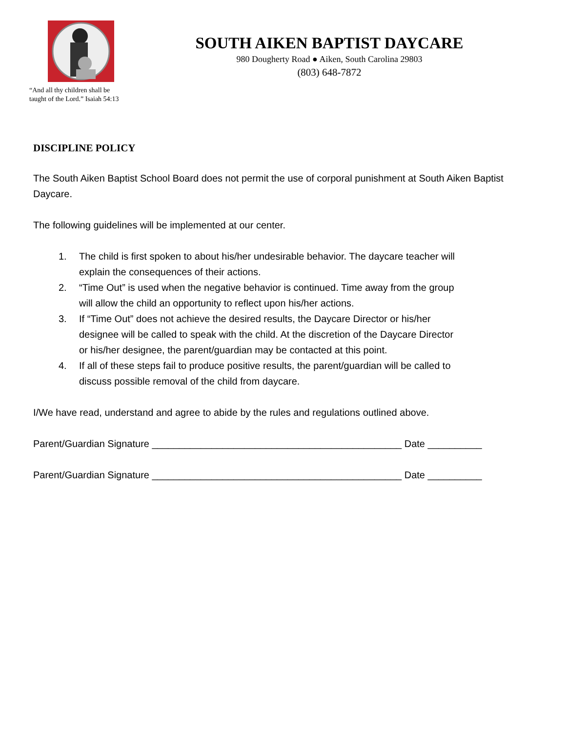“And all thy children shall be
taught of the Lord.” Isaiah 54:13
SOUTH AIKEN BAPTIST DAYCARE
980 Dougherty Road ● Aiken, South Carolina 29803
(803) 648-7872
DISCIPLINE POLICY
The South Aiken Baptist School Board does not permit the use of corporal punishment at South Aiken Baptist Daycare.
The following guidelines will be implemented at our center.
1. The child is first spoken to about his/her undesirable behavior. The daycare teacher will explain the consequences of their actions.
2. “Time Out” is used when the negative behavior is continued. Time away from the group will allow the child an opportunity to reflect upon his/her actions.
3. If “Time Out” does not achieve the desired results, the Daycare Director or his/her designee will be called to speak with the child. At the discretion of the Daycare Director or his/her designee, the parent/guardian may be contacted at this point.
4. If all of these steps fail to produce positive results, the parent/guardian will be called to discuss possible removal of the child from daycare.
I/We have read, understand and agree to abide by the rules and regulations outlined above.
Parent/Guardian Signature ______________________________________________ Date __________
Parent/Guardian Signature ______________________________________________ Date __________